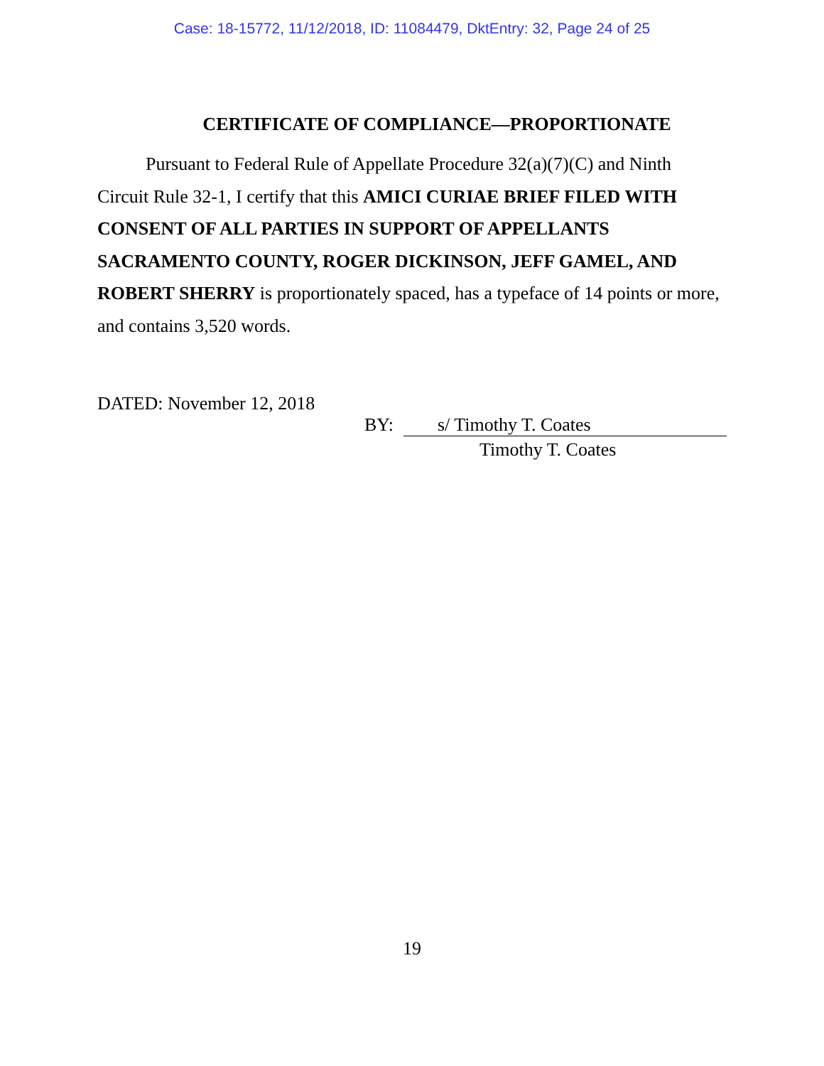Case: 18-15772, 11/12/2018, ID: 11084479, DktEntry: 32, Page 24 of 25
CERTIFICATE OF COMPLIANCE—PROPORTIONATE
Pursuant to Federal Rule of Appellate Procedure 32(a)(7)(C) and Ninth Circuit Rule 32-1, I certify that this AMICI CURIAE BRIEF FILED WITH CONSENT OF ALL PARTIES IN SUPPORT OF APPELLANTS SACRAMENTO COUNTY, ROGER DICKINSON, JEFF GAMEL, AND ROBERT SHERRY is proportionately spaced, has a typeface of 14 points or more, and contains 3,520 words.
DATED: November 12, 2018
BY: s/ Timothy T. Coates
Timothy T. Coates
19